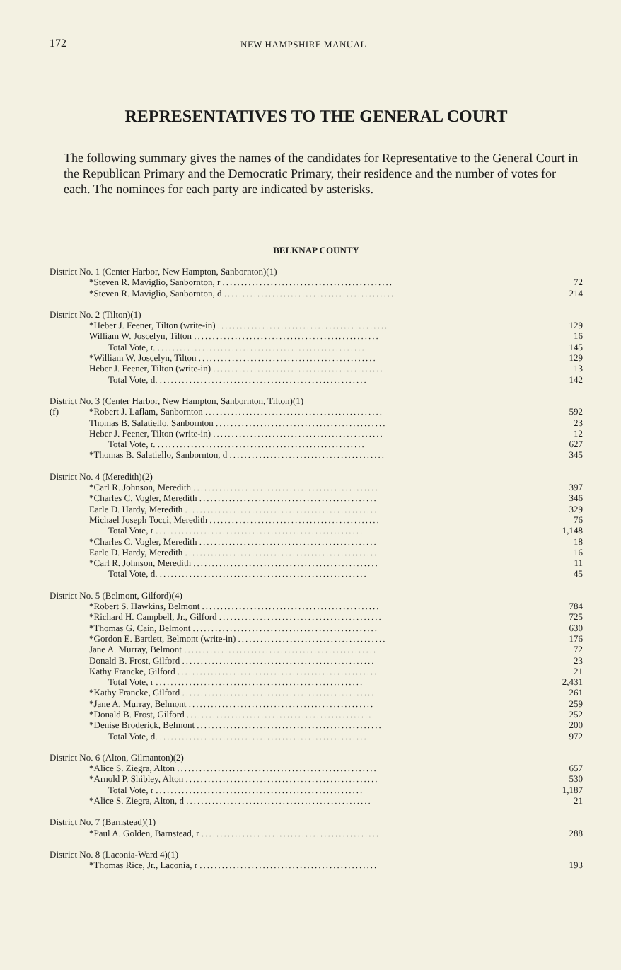172 NEW HAMPSHIRE MANUAL
REPRESENTATIVES TO THE GENERAL COURT
The following summary gives the names of the candidates for Representative to the General Court in the Republican Primary and the Democratic Primary, their residence and the number of votes for each. The nominees for each party are indicated by asterisks.
BELKNAP COUNTY
| District No. 1 (Center Harbor, New Hampton, Sanbornton)(1) | | |
| | *Steven R. Maviglio, Sanbornton, r .............................................. | 72 |
| | *Steven R. Maviglio, Sanbornton, d .............................................. | 214 |
| District No. 2 (Tilton)(1) | | |
| | *Heber J. Feener, Tilton (write-in) .............................................. | 129 |
| | William W. Joscelyn, Tilton .................................................. | 16 |
| | Total Vote, r. ........................................................ | 145 |
| | *William W. Joscelyn, Tilton ................................................ | 129 |
| | Heber J. Feener, Tilton (write-in) .............................................. | 13 |
| | Total Vote, d. ........................................................ | 142 |
| District No. 3 (Center Harbor, New Hampton, Sanbornton, Tilton)(1) | | |
| (f) | *Robert J. Laflam, Sanbornton ................................................ | 592 |
| | Thomas B. Salatiello, Sanbornton .............................................. | 23 |
| | Heber J. Feener, Tilton (write-in) .............................................. | 12 |
| | Total Vote, r. ........................................................ | 627 |
| | *Thomas B. Salatiello, Sanbornton, d .......................................... | 345 |
| District No. 4 (Meredith)(2) | | |
| | *Carl R. Johnson, Meredith .................................................. | 397 |
| | *Charles C. Vogler, Meredith ................................................ | 346 |
| | Earle D. Hardy, Meredith .................................................... | 329 |
| | Michael Joseph Tocci, Meredith .............................................. | 76 |
| | Total Vote, r ........................................................ | 1,148 |
| | *Charles C. Vogler, Meredith ................................................ | 18 |
| | Earle D. Hardy, Meredith .................................................... | 16 |
| | *Carl R. Johnson, Meredith .................................................. | 11 |
| | Total Vote, d. ........................................................ | 45 |
| District No. 5 (Belmont, Gilford)(4) | | |
| | *Robert S. Hawkins, Belmont ................................................ | 784 |
| | *Richard H. Campbell, Jr., Gilford ............................................ | 725 |
| | *Thomas G. Cain, Belmont .................................................. | 630 |
| | *Gordon E. Bartlett, Belmont (write-in) ........................................ | 176 |
| | Jane A. Murray, Belmont .................................................... | 72 |
| | Donald B. Frost, Gilford .................................................... | 23 |
| | Kathy Francke, Gilford ...................................................... | 21 |
| | Total Vote, r ........................................................ | 2,431 |
| | *Kathy Francke, Gilford .................................................... | 261 |
| | *Jane A. Murray, Belmont .................................................. | 259 |
| | *Donald B. Frost, Gilford .................................................. | 252 |
| | *Denise Broderick, Belmont .................................................. | 200 |
| | Total Vote, d. ........................................................ | 972 |
| District No. 6 (Alton, Gilmanton)(2) | | |
| | *Alice S. Ziegra, Alton ...................................................... | 657 |
| | *Arnold P. Shibley, Alton .................................................... | 530 |
| | Total Vote, r ........................................................ | 1,187 |
| | *Alice S. Ziegra, Alton, d .................................................. | 21 |
| District No. 7 (Barnstead)(1) | | |
| | *Paul A. Golden, Barnstead, r ................................................ | 288 |
| District No. 8 (Laconia-Ward 4)(1) | | |
| | *Thomas Rice, Jr., Laconia, r ................................................ | 193 |